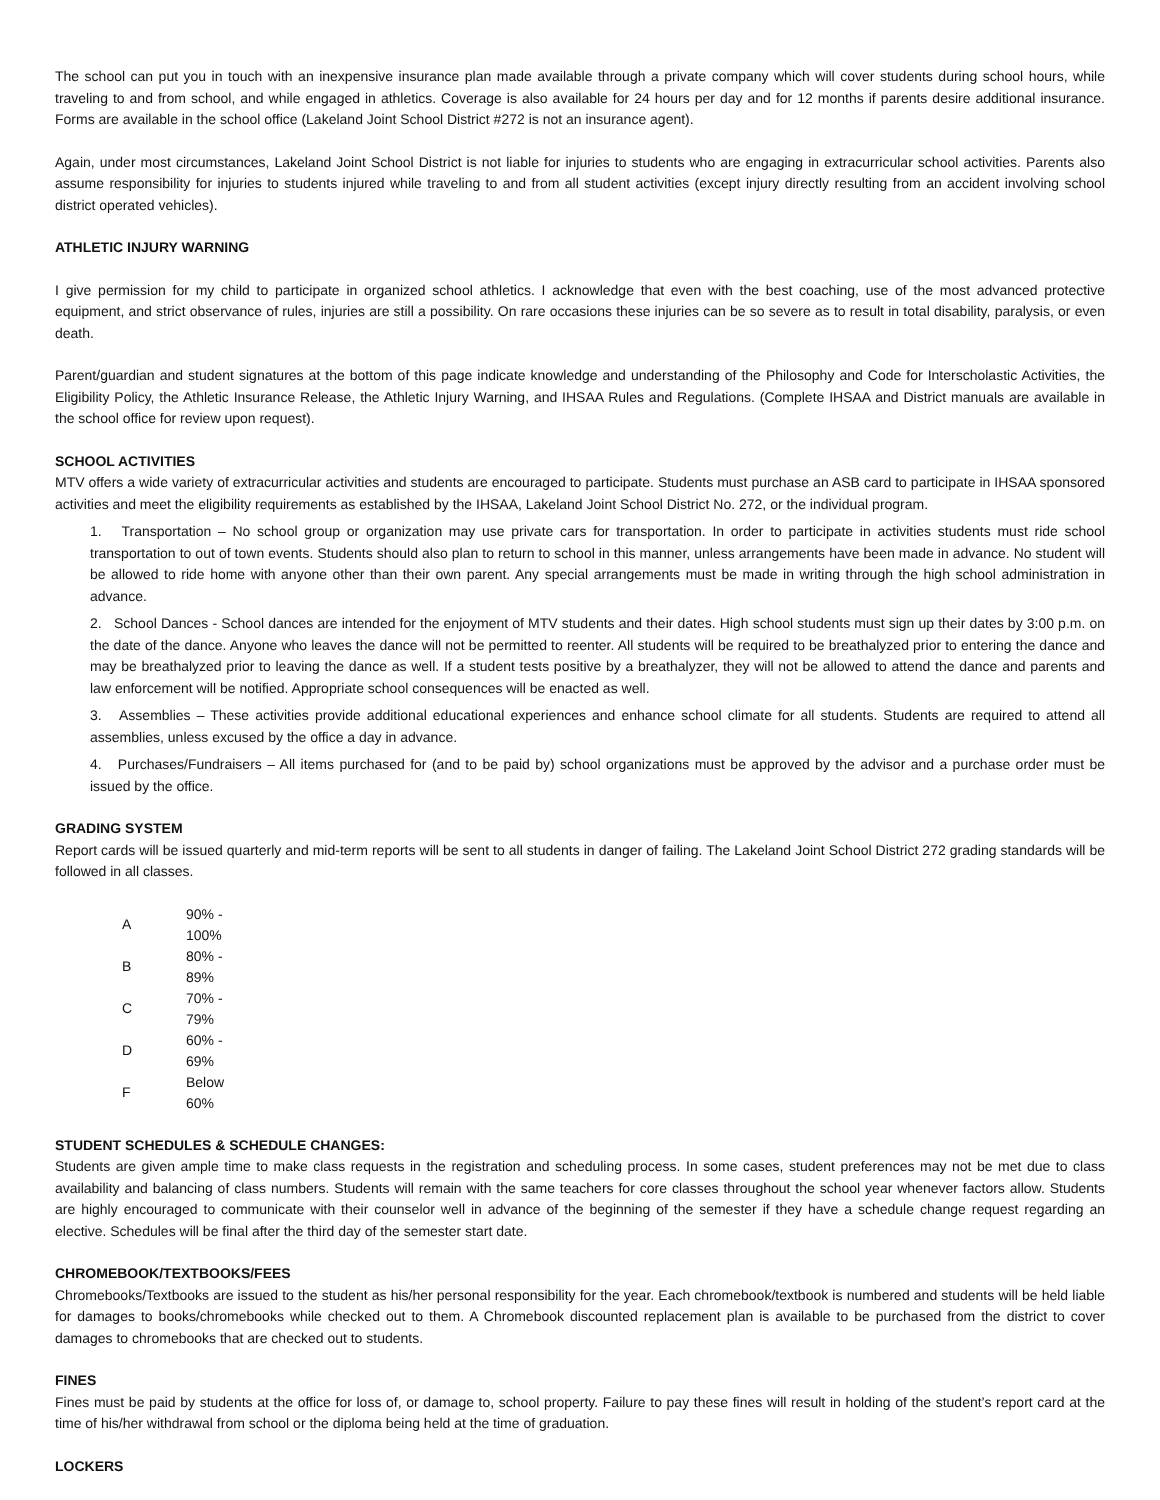The school can put you in touch with an inexpensive insurance plan made available through a private company which will cover students during school hours, while traveling to and from school, and while engaged in athletics. Coverage is also available for 24 hours per day and for 12 months if parents desire additional insurance. Forms are available in the school office (Lakeland Joint School District #272 is not an insurance agent).
Again, under most circumstances, Lakeland Joint School District is not liable for injuries to students who are engaging in extracurricular school activities. Parents also assume responsibility for injuries to students injured while traveling to and from all student activities (except injury directly resulting from an accident involving school district operated vehicles).
ATHLETIC INJURY WARNING
I give permission for my child to participate in organized school athletics. I acknowledge that even with the best coaching, use of the most advanced protective equipment, and strict observance of rules, injuries are still a possibility. On rare occasions these injuries can be so severe as to result in total disability, paralysis, or even death.
Parent/guardian and student signatures at the bottom of this page indicate knowledge and understanding of the Philosophy and Code for Interscholastic Activities, the Eligibility Policy, the Athletic Insurance Release, the Athletic Injury Warning, and IHSAA Rules and Regulations. (Complete IHSAA and District manuals are available in the school office for review upon request).
SCHOOL ACTIVITIES
MTV offers a wide variety of extracurricular activities and students are encouraged to participate. Students must purchase an ASB card to participate in IHSAA sponsored activities and meet the eligibility requirements as established by the IHSAA, Lakeland Joint School District No. 272, or the individual program.
1. Transportation – No school group or organization may use private cars for transportation. In order to participate in activities students must ride school transportation to out of town events. Students should also plan to return to school in this manner, unless arrangements have been made in advance. No student will be allowed to ride home with anyone other than their own parent. Any special arrangements must be made in writing through the high school administration in advance.
2. School Dances - School dances are intended for the enjoyment of MTV students and their dates. High school students must sign up their dates by 3:00 p.m. on the date of the dance. Anyone who leaves the dance will not be permitted to reenter. All students will be required to be breathalyzed prior to entering the dance and may be breathalyzed prior to leaving the dance as well. If a student tests positive by a breathalyzer, they will not be allowed to attend the dance and parents and law enforcement will be notified. Appropriate school consequences will be enacted as well.
3. Assemblies – These activities provide additional educational experiences and enhance school climate for all students. Students are required to attend all assemblies, unless excused by the office a day in advance.
4. Purchases/Fundraisers – All items purchased for (and to be paid by) school organizations must be approved by the advisor and a purchase order must be issued by the office.
GRADING SYSTEM
Report cards will be issued quarterly and mid-term reports will be sent to all students in danger of failing. The Lakeland Joint School District 272 grading standards will be followed in all classes.
| A | 90% - 100% |
| B | 80% - 89% |
| C | 70% - 79% |
| D | 60% - 69% |
| F | Below 60% |
STUDENT SCHEDULES & SCHEDULE CHANGES:
Students are given ample time to make class requests in the registration and scheduling process. In some cases, student preferences may not be met due to class availability and balancing of class numbers. Students will remain with the same teachers for core classes throughout the school year whenever factors allow. Students are highly encouraged to communicate with their counselor well in advance of the beginning of the semester if they have a schedule change request regarding an elective. Schedules will be final after the third day of the semester start date.
CHROMEBOOK/TEXTBOOKS/FEES
Chromebooks/Textbooks are issued to the student as his/her personal responsibility for the year. Each chromebook/textbook is numbered and students will be held liable for damages to books/chromebooks while checked out to them. A Chromebook discounted replacement plan is available to be purchased from the district to cover damages to chromebooks that are checked out to students.
FINES
Fines must be paid by students at the office for loss of, or damage to, school property. Failure to pay these fines will result in holding of the student’s report card at the time of his/her withdrawal from school or the diploma being held at the time of graduation.
LOCKERS